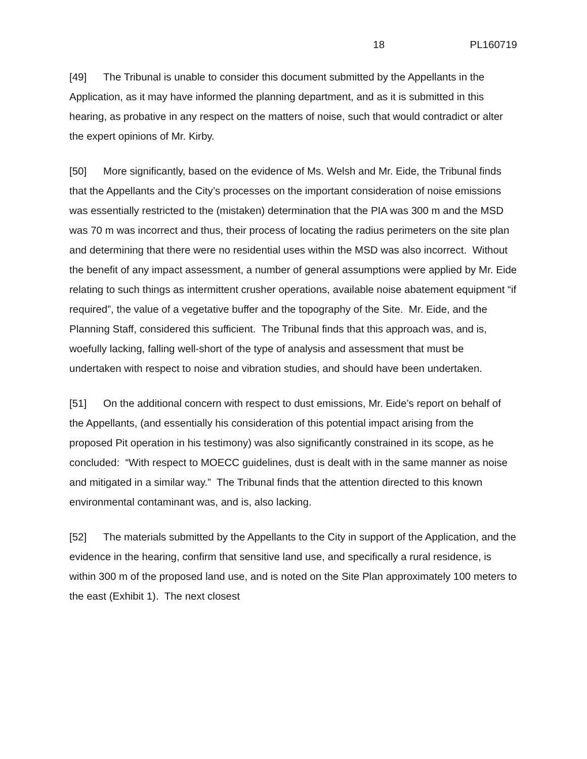18 PL160719
[49] The Tribunal is unable to consider this document submitted by the Appellants in the Application, as it may have informed the planning department, and as it is submitted in this hearing, as probative in any respect on the matters of noise, such that would contradict or alter the expert opinions of Mr. Kirby.
[50] More significantly, based on the evidence of Ms. Welsh and Mr. Eide, the Tribunal finds that the Appellants and the City’s processes on the important consideration of noise emissions was essentially restricted to the (mistaken) determination that the PIA was 300 m and the MSD was 70 m was incorrect and thus, their process of locating the radius perimeters on the site plan and determining that there were no residential uses within the MSD was also incorrect. Without the benefit of any impact assessment, a number of general assumptions were applied by Mr. Eide relating to such things as intermittent crusher operations, available noise abatement equipment “if required”, the value of a vegetative buffer and the topography of the Site. Mr. Eide, and the Planning Staff, considered this sufficient. The Tribunal finds that this approach was, and is, woefully lacking, falling well-short of the type of analysis and assessment that must be undertaken with respect to noise and vibration studies, and should have been undertaken.
[51] On the additional concern with respect to dust emissions, Mr. Eide’s report on behalf of the Appellants, (and essentially his consideration of this potential impact arising from the proposed Pit operation in his testimony) was also significantly constrained in its scope, as he concluded: “With respect to MOECC guidelines, dust is dealt with in the same manner as noise and mitigated in a similar way.” The Tribunal finds that the attention directed to this known environmental contaminant was, and is, also lacking.
[52] The materials submitted by the Appellants to the City in support of the Application, and the evidence in the hearing, confirm that sensitive land use, and specifically a rural residence, is within 300 m of the proposed land use, and is noted on the Site Plan approximately 100 meters to the east (Exhibit 1). The next closest